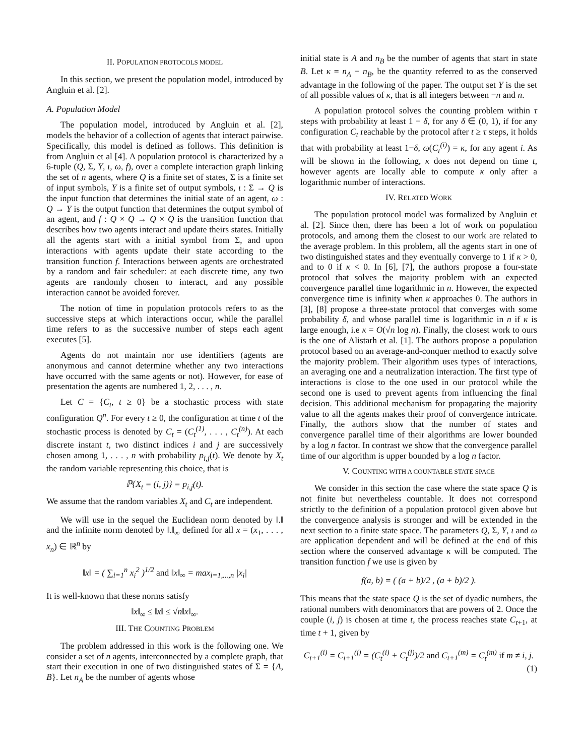II. POPULATION PROTOCOLS MODEL
In this section, we present the population model, introduced by Angluin et al. [2].
A. Population Model
The population model, introduced by Angluin et al. [2], models the behavior of a collection of agents that interact pairwise. Specifically, this model is defined as follows. This definition is from Angluin et al [4]. A population protocol is characterized by a 6-tuple (Q, Σ, Y, ι, ω, f), over a complete interaction graph linking the set of n agents, where Q is a finite set of states, Σ is a finite set of input symbols, Y is a finite set of output symbols, ι : Σ → Q is the input function that determines the initial state of an agent, ω : Q → Y is the output function that determines the output symbol of an agent, and f : Q × Q → Q × Q is the transition function that describes how two agents interact and update theirs states. Initially all the agents start with a initial symbol from Σ, and upon interactions with agents update their state according to the transition function f. Interactions between agents are orchestrated by a random and fair scheduler: at each discrete time, any two agents are randomly chosen to interact, and any possible interaction cannot be avoided forever.
The notion of time in population protocols refers to as the successive steps at which interactions occur, while the parallel time refers to as the successive number of steps each agent executes [5].
Agents do not maintain nor use identifiers (agents are anonymous and cannot determine whether any two interactions have occurred with the same agents or not). However, for ease of presentation the agents are numbered 1, 2, . . . , n.
Let C = {C<sub>t</sub>, t ≥ 0} be a stochastic process with state configuration Q<sup>n</sup>. For every t ≥ 0, the configuration at time t of the stochastic process is denoted by C<sub>t</sub> = (C<sub>t</sub><sup>(1)</sup>, . . . , C<sub>t</sub><sup>(n)</sup>). At each discrete instant t, two distinct indices i and j are successively chosen among 1, . . . , n with probability p<sub>i,j</sub>(t). We denote by X<sub>t</sub> the random variable representing this choice, that is
ℙ{X<sub>t</sub> = (i, j)} = p<sub>i,j</sub>(t).
We assume that the random variables X<sub>t</sub> and C<sub>t</sub> are independent.
We will use in the sequel the Euclidean norm denoted by ‖.‖ and the infinite norm denoted by ‖.‖<sub>∞</sub> defined for all x = (x<sub>1</sub>, . . . , x<sub>n</sub>) ∈ ℝ<sup>n</sup> by
‖x‖ = ( ∑<sub>i=1</sub><sup>n</sup> x<sub>i</sub><sup>2</sup> )<sup>1/2</sup> and ‖x‖<sub>∞</sub> = max<sub>i=1,...,n</sub> |x<sub>i</sub>|
It is well-known that these norms satisfy
‖x‖<sub>∞</sub> ≤ ‖x‖ ≤ √n‖x‖<sub>∞</sub>.
III. THE COUNTING PROBLEM
The problem addressed in this work is the following one. We consider a set of n agents, interconnected by a complete graph, that start their execution in one of two distinguished states of Σ = {A, B}. Let n<sub>A</sub> be the number of agents whose
initial state is A and n<sub>B</sub> be the number of agents that start in state B. Let κ = n<sub>A</sub> − n<sub>B</sub>, be the quantity referred to as the conserved advantage in the following of the paper. The output set Y is the set of all possible values of κ, that is all integers between −n and n.
A population protocol solves the counting problem within τ steps with probability at least 1 − δ, for any δ ∈ (0, 1), if for any configuration C<sub>t</sub> reachable by the protocol after t ≥ τ steps, it holds that with probability at least 1−δ, ω(C<sub>t</sub><sup>(i)</sup>) = κ, for any agent i. As will be shown in the following, κ does not depend on time t, however agents are locally able to compute κ only after a logarithmic number of interactions.
IV. RELATED WORK
The population protocol model was formalized by Angluin et al. [2]. Since then, there has been a lot of work on population protocols, and among them the closest to our work are related to the average problem. In this problem, all the agents start in one of two distinguished states and they eventually converge to 1 if κ > 0, and to 0 if κ < 0. In [6], [7], the authors propose a four-state protocol that solves the majority problem with an expected convergence parallel time logarithmic in n. However, the expected convergence time is infinity when κ approaches 0. The authors in [3], [8] propose a three-state protocol that converges with some probability δ, and whose parallel time is logarithmic in n if κ is large enough, i.e κ = O(√n log n). Finally, the closest work to ours is the one of Alistarh et al. [1]. The authors propose a population protocol based on an average-and-conquer method to exactly solve the majority problem. Their algorithm uses types of interactions, an averaging one and a neutralization interaction. The first type of interactions is close to the one used in our protocol while the second one is used to prevent agents from influencing the final decision. This additional mechanism for propagating the majority value to all the agents makes their proof of convergence intricate. Finally, the authors show that the number of states and convergence parallel time of their algorithms are lower bounded by a log n factor. In contrast we show that the convergence parallel time of our algorithm is upper bounded by a log n factor.
V. COUNTING WITH A COUNTABLE STATE SPACE
We consider in this section the case where the state space Q is not finite but nevertheless countable. It does not correspond strictly to the definition of a population protocol given above but the convergence analysis is stronger and will be extended in the next section to a finite state space. The parameters Q, Σ, Y, ι and ω are application dependent and will be defined at the end of this section where the conserved advantage κ will be computed. The transition function f we use is given by
f(a, b) = ( (a + b)/2 , (a + b)/2 ).
This means that the state space Q is the set of dyadic numbers, the rational numbers with denominators that are powers of 2. Once the couple (i, j) is chosen at time t, the process reaches state C<sub>t+1</sub>, at time t + 1, given by
C<sub>t+1</sub><sup>(i)</sup> = C<sub>t+1</sub><sup>(j)</sup> = (C<sub>t</sub><sup>(i)</sup> + C<sub>t</sub><sup>(j)</sup>)/2 and C<sub>t+1</sub><sup>(m)</sup> = C<sub>t</sub><sup>(m)</sup> if m ≠ i, j.
(1)